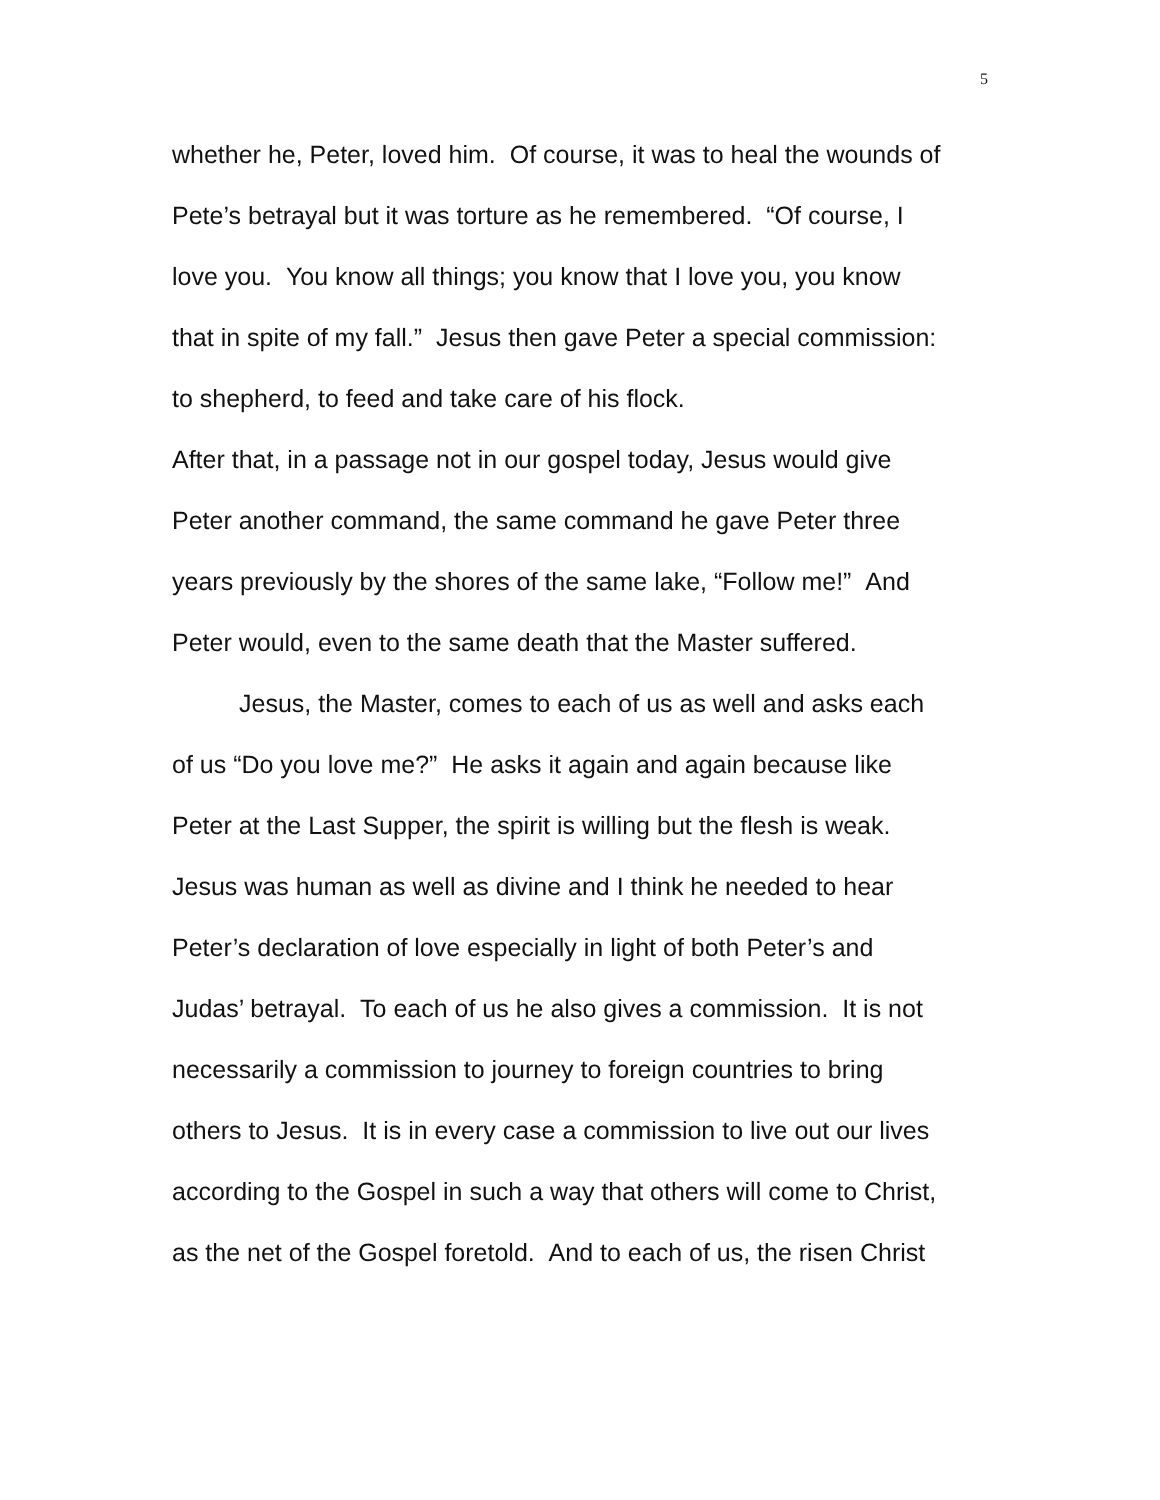5
whether he, Peter, loved him. Of course, it was to heal the wounds of
Pete’s betrayal but it was torture as he remembered. “Of course, I
love you. You know all things; you know that I love you, you know
that in spite of my fall.” Jesus then gave Peter a special commission:
to shepherd, to feed and take care of his flock.
After that, in a passage not in our gospel today, Jesus would give
Peter another command, the same command he gave Peter three
years previously by the shores of the same lake, “Follow me!” And
Peter would, even to the same death that the Master suffered.
Jesus, the Master, comes to each of us as well and asks each
of us “Do you love me?” He asks it again and again because like
Peter at the Last Supper, the spirit is willing but the flesh is weak.
Jesus was human as well as divine and I think he needed to hear
Peter’s declaration of love especially in light of both Peter’s and
Judas’ betrayal. To each of us he also gives a commission. It is not
necessarily a commission to journey to foreign countries to bring
others to Jesus. It is in every case a commission to live out our lives
according to the Gospel in such a way that others will come to Christ,
as the net of the Gospel foretold. And to each of us, the risen Christ